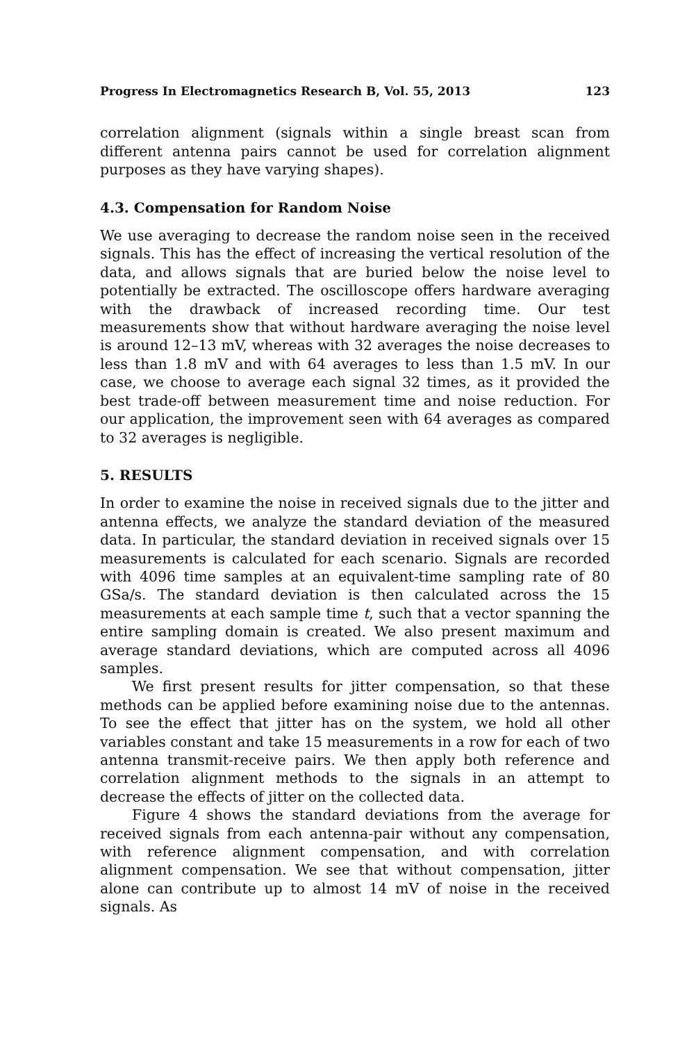Progress In Electromagnetics Research B, Vol. 55, 2013 123
correlation alignment (signals within a single breast scan from different antenna pairs cannot be used for correlation alignment purposes as they have varying shapes).
4.3. Compensation for Random Noise
We use averaging to decrease the random noise seen in the received signals. This has the effect of increasing the vertical resolution of the data, and allows signals that are buried below the noise level to potentially be extracted. The oscilloscope offers hardware averaging with the drawback of increased recording time. Our test measurements show that without hardware averaging the noise level is around 12–13 mV, whereas with 32 averages the noise decreases to less than 1.8 mV and with 64 averages to less than 1.5 mV. In our case, we choose to average each signal 32 times, as it provided the best trade-off between measurement time and noise reduction. For our application, the improvement seen with 64 averages as compared to 32 averages is negligible.
5. RESULTS
In order to examine the noise in received signals due to the jitter and antenna effects, we analyze the standard deviation of the measured data. In particular, the standard deviation in received signals over 15 measurements is calculated for each scenario. Signals are recorded with 4096 time samples at an equivalent-time sampling rate of 80 GSa/s. The standard deviation is then calculated across the 15 measurements at each sample time t, such that a vector spanning the entire sampling domain is created. We also present maximum and average standard deviations, which are computed across all 4096 samples.
We first present results for jitter compensation, so that these methods can be applied before examining noise due to the antennas. To see the effect that jitter has on the system, we hold all other variables constant and take 15 measurements in a row for each of two antenna transmit-receive pairs. We then apply both reference and correlation alignment methods to the signals in an attempt to decrease the effects of jitter on the collected data.
Figure 4 shows the standard deviations from the average for received signals from each antenna-pair without any compensation, with reference alignment compensation, and with correlation alignment compensation. We see that without compensation, jitter alone can contribute up to almost 14 mV of noise in the received signals. As